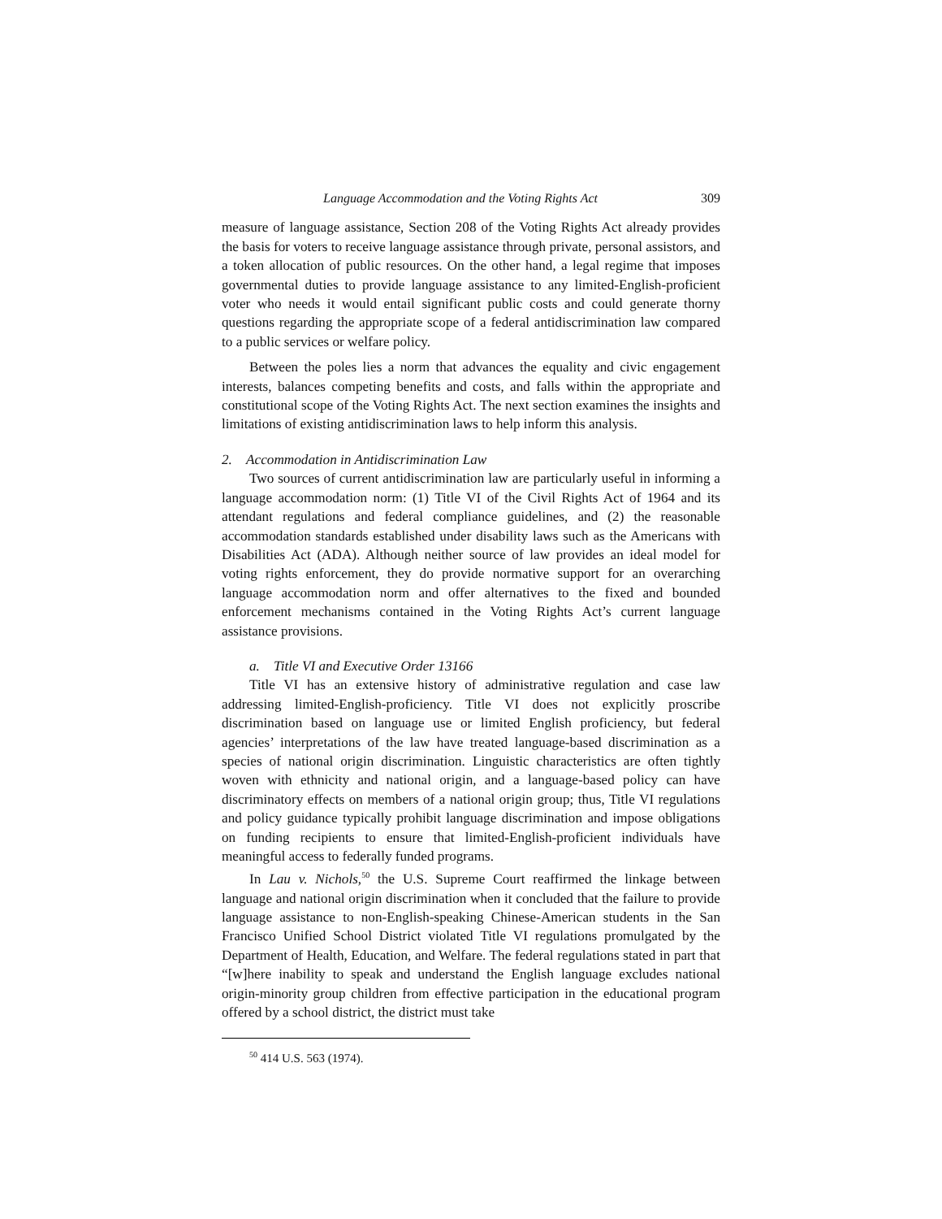Language Accommodation and the Voting Rights Act 309
measure of language assistance, Section 208 of the Voting Rights Act already provides the basis for voters to receive language assistance through private, personal assistors, and a token allocation of public resources. On the other hand, a legal regime that imposes governmental duties to provide language assistance to any limited-English-proficient voter who needs it would entail significant public costs and could generate thorny questions regarding the appropriate scope of a federal antidiscrimination law compared to a public services or welfare policy.
Between the poles lies a norm that advances the equality and civic engagement interests, balances competing benefits and costs, and falls within the appropriate and constitutional scope of the Voting Rights Act. The next section examines the insights and limitations of existing antidiscrimination laws to help inform this analysis.
2. Accommodation in Antidiscrimination Law
Two sources of current antidiscrimination law are particularly useful in informing a language accommodation norm: (1) Title VI of the Civil Rights Act of 1964 and its attendant regulations and federal compliance guidelines, and (2) the reasonable accommodation standards established under disability laws such as the Americans with Disabilities Act (ADA). Although neither source of law provides an ideal model for voting rights enforcement, they do provide normative support for an overarching language accommodation norm and offer alternatives to the fixed and bounded enforcement mechanisms contained in the Voting Rights Act’s current language assistance provisions.
a. Title VI and Executive Order 13166
Title VI has an extensive history of administrative regulation and case law addressing limited-English-proficiency. Title VI does not explicitly proscribe discrimination based on language use or limited English proficiency, but federal agencies’ interpretations of the law have treated language-based discrimination as a species of national origin discrimination. Linguistic characteristics are often tightly woven with ethnicity and national origin, and a language-based policy can have discriminatory effects on members of a national origin group; thus, Title VI regulations and policy guidance typically prohibit language discrimination and impose obligations on funding recipients to ensure that limited-English-proficient individuals have meaningful access to federally funded programs.
In Lau v. Nichols,<sup>50</sup> the U.S. Supreme Court reaffirmed the linkage between language and national origin discrimination when it concluded that the failure to provide language assistance to non-English-speaking Chinese-American students in the San Francisco Unified School District violated Title VI regulations promulgated by the Department of Health, Education, and Welfare. The federal regulations stated in part that “[w]here inability to speak and understand the English language excludes national origin-minority group children from effective participation in the educational program offered by a school district, the district must take
<sup>50</sup> 414 U.S. 563 (1974).